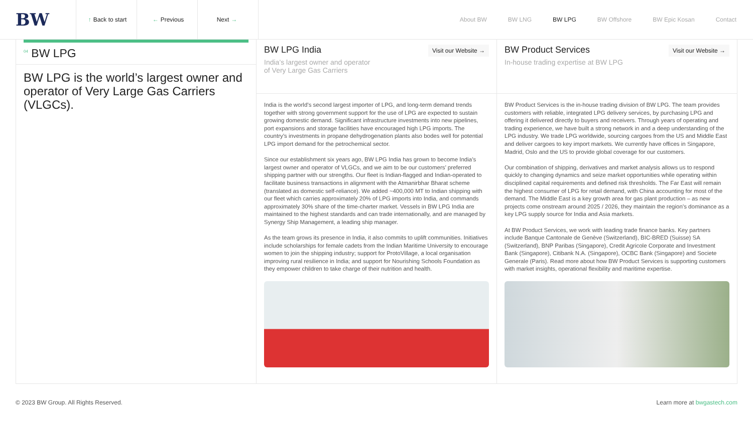BW
↑ Back to start ← Previous Next → About BW BW LNG BW LPG BW Offshore BW Epic Kosan Contact
<sup>04</sup> BW LPG
BW LPG is the world’s largest owner and operator of Very Large Gas Carriers (VLGCs).
BW LPG India
India’s largest owner and operator
of Very Large Gas Carriers
Visit our Website →
India is the world’s second largest importer of LPG, and long-term demand trends together with strong government support for the use of LPG are expected to sustain growing domestic demand. Significant infrastructure investments into new pipelines, port expansions and storage facilities have encouraged high LPG imports. The country’s investments in propane dehydrogenation plants also bodes well for potential LPG import demand for the petrochemical sector.
Since our establishment six years ago, BW LPG India has grown to become India’s largest owner and operator of VLGCs, and we aim to be our customers’ preferred shipping partner with our strengths. Our fleet is Indian-flagged and Indian-operated to facilitate business transactions in alignment with the Atmanirbhar Bharat scheme (translated as domestic self-reliance). We added ~400,000 MT to Indian shipping with our fleet which carries approximately 20% of LPG imports into India, and commands approximately 30% share of the time-charter market. Vessels in BW LPG India are maintained to the highest standards and can trade internationally, and are managed by Synergy Ship Management, a leading ship manager.
As the team grows its presence in India, it also commits to uplift communities. Initiatives include scholarships for female cadets from the Indian Maritime University to encourage women to join the shipping industry; support for ProtoVillage, a local organisation improving rural resilience in India; and support for Nourishing Schools Foundation as they empower children to take charge of their nutrition and health.
BW Product Services
In-house trading expertise at BW LPG
Visit our Website →
BW Product Services is the in-house trading division of BW LPG. The team provides customers with reliable, integrated LPG delivery services, by purchasing LPG and offering it delivered directly to buyers and receivers. Through years of operating and trading experience, we have built a strong network in and a deep understanding of the LPG industry. We trade LPG worldwide, sourcing cargoes from the US and Middle East and deliver cargoes to key import markets. We currently have offices in Singapore, Madrid, Oslo and the US to provide global coverage for our customers.
Our combination of shipping, derivatives and market analysis allows us to respond quickly to changing dynamics and seize market opportunities while operating within disciplined capital requirements and defined risk thresholds. The Far East will remain the highest consumer of LPG for retail demand, with China accounting for most of the demand. The Middle East is a key growth area for gas plant production – as new projects come onstream around 2025 / 2026, they maintain the region’s dominance as a key LPG supply source for India and Asia markets.
At BW Product Services, we work with leading trade finance banks. Key partners include Banque Cantonale de Genève (Switzerland), BIC-BRED (Suisse) SA (Switzerland), BNP Paribas (Singapore), Credit Agricole Corporate and Investment Bank (Singapore), Citibank N.A. (Singapore), OCBC Bank (Singapore) and Societe Generale (Paris). Read more about how BW Product Services is supporting customers with market insights, operational flexibility and maritime expertise.
© 2023 BW Group. All Rights Reserved. Learn more at bwgastech.com